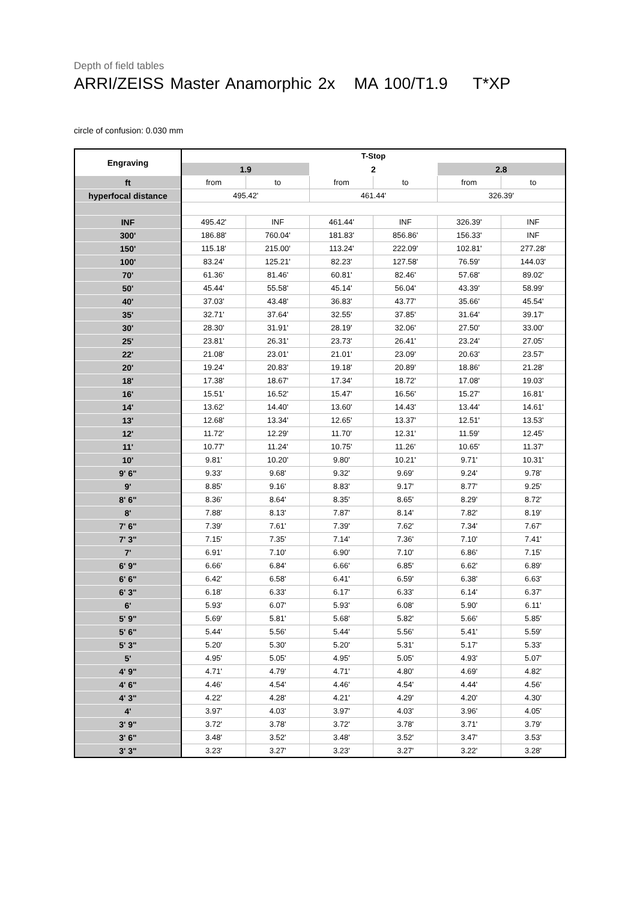Depth of field tables
ARRI/ZEISS Master Anamorphic 2x MA 100/T1.9 T*XP
circle of confusion: 0.030 mm
| Engraving | T-Stop | | | | | |
| --- | --- | --- | --- | --- | --- | --- |
| | 1.9 | | 2 | | 2.8 | |
| ft | from | to | from | to | from | to |
| hyperfocal distance | 495.42' | | 461.44' | | 326.39' | |
| INF | 495.42' | INF | 461.44' | INF | 326.39' | INF |
| 300' | 186.88' | 760.04' | 181.83' | 856.86' | 156.33' | INF |
| 150' | 115.18' | 215.00' | 113.24' | 222.09' | 102.81' | 277.28' |
| 100' | 83.24' | 125.21' | 82.23' | 127.58' | 76.59' | 144.03' |
| 70' | 61.36' | 81.46' | 60.81' | 82.46' | 57.68' | 89.02' |
| 50' | 45.44' | 55.58' | 45.14' | 56.04' | 43.39' | 58.99' |
| 40' | 37.03' | 43.48' | 36.83' | 43.77' | 35.66' | 45.54' |
| 35' | 32.71' | 37.64' | 32.55' | 37.85' | 31.64' | 39.17' |
| 30' | 28.30' | 31.91' | 28.19' | 32.06' | 27.50' | 33.00' |
| 25' | 23.81' | 26.31' | 23.73' | 26.41' | 23.24' | 27.05' |
| 22' | 21.08' | 23.01' | 21.01' | 23.09' | 20.63' | 23.57' |
| 20' | 19.24' | 20.83' | 19.18' | 20.89' | 18.86' | 21.28' |
| 18' | 17.38' | 18.67' | 17.34' | 18.72' | 17.08' | 19.03' |
| 16' | 15.51' | 16.52' | 15.47' | 16.56' | 15.27' | 16.81' |
| 14' | 13.62' | 14.40' | 13.60' | 14.43' | 13.44' | 14.61' |
| 13' | 12.68' | 13.34' | 12.65' | 13.37' | 12.51' | 13.53' |
| 12' | 11.72' | 12.29' | 11.70' | 12.31' | 11.59' | 12.45' |
| 11' | 10.77' | 11.24' | 10.75' | 11.26' | 10.65' | 11.37' |
| 10' | 9.81' | 10.20' | 9.80' | 10.21' | 9.71' | 10.31' |
| 9' 6" | 9.33' | 9.68' | 9.32' | 9.69' | 9.24' | 9.78' |
| 9' | 8.85' | 9.16' | 8.83' | 9.17' | 8.77' | 9.25' |
| 8' 6" | 8.36' | 8.64' | 8.35' | 8.65' | 8.29' | 8.72' |
| 8' | 7.88' | 8.13' | 7.87' | 8.14' | 7.82' | 8.19' |
| 7' 6" | 7.39' | 7.61' | 7.39' | 7.62' | 7.34' | 7.67' |
| 7' 3" | 7.15' | 7.35' | 7.14' | 7.36' | 7.10' | 7.41' |
| 7' | 6.91' | 7.10' | 6.90' | 7.10' | 6.86' | 7.15' |
| 6' 9" | 6.66' | 6.84' | 6.66' | 6.85' | 6.62' | 6.89' |
| 6' 6" | 6.42' | 6.58' | 6.41' | 6.59' | 6.38' | 6.63' |
| 6' 3" | 6.18' | 6.33' | 6.17' | 6.33' | 6.14' | 6.37' |
| 6' | 5.93' | 6.07' | 5.93' | 6.08' | 5.90' | 6.11' |
| 5' 9" | 5.69' | 5.81' | 5.68' | 5.82' | 5.66' | 5.85' |
| 5' 6" | 5.44' | 5.56' | 5.44' | 5.56' | 5.41' | 5.59' |
| 5' 3" | 5.20' | 5.30' | 5.20' | 5.31' | 5.17' | 5.33' |
| 5' | 4.95' | 5.05' | 4.95' | 5.05' | 4.93' | 5.07' |
| 4' 9" | 4.71' | 4.79' | 4.71' | 4.80' | 4.69' | 4.82' |
| 4' 6" | 4.46' | 4.54' | 4.46' | 4.54' | 4.44' | 4.56' |
| 4' 3" | 4.22' | 4.28' | 4.21' | 4.29' | 4.20' | 4.30' |
| 4' | 3.97' | 4.03' | 3.97' | 4.03' | 3.96' | 4.05' |
| 3' 9" | 3.72' | 3.78' | 3.72' | 3.78' | 3.71' | 3.79' |
| 3' 6" | 3.48' | 3.52' | 3.48' | 3.52' | 3.47' | 3.53' |
| 3' 3" | 3.23' | 3.27' | 3.23' | 3.27' | 3.22' | 3.28' |